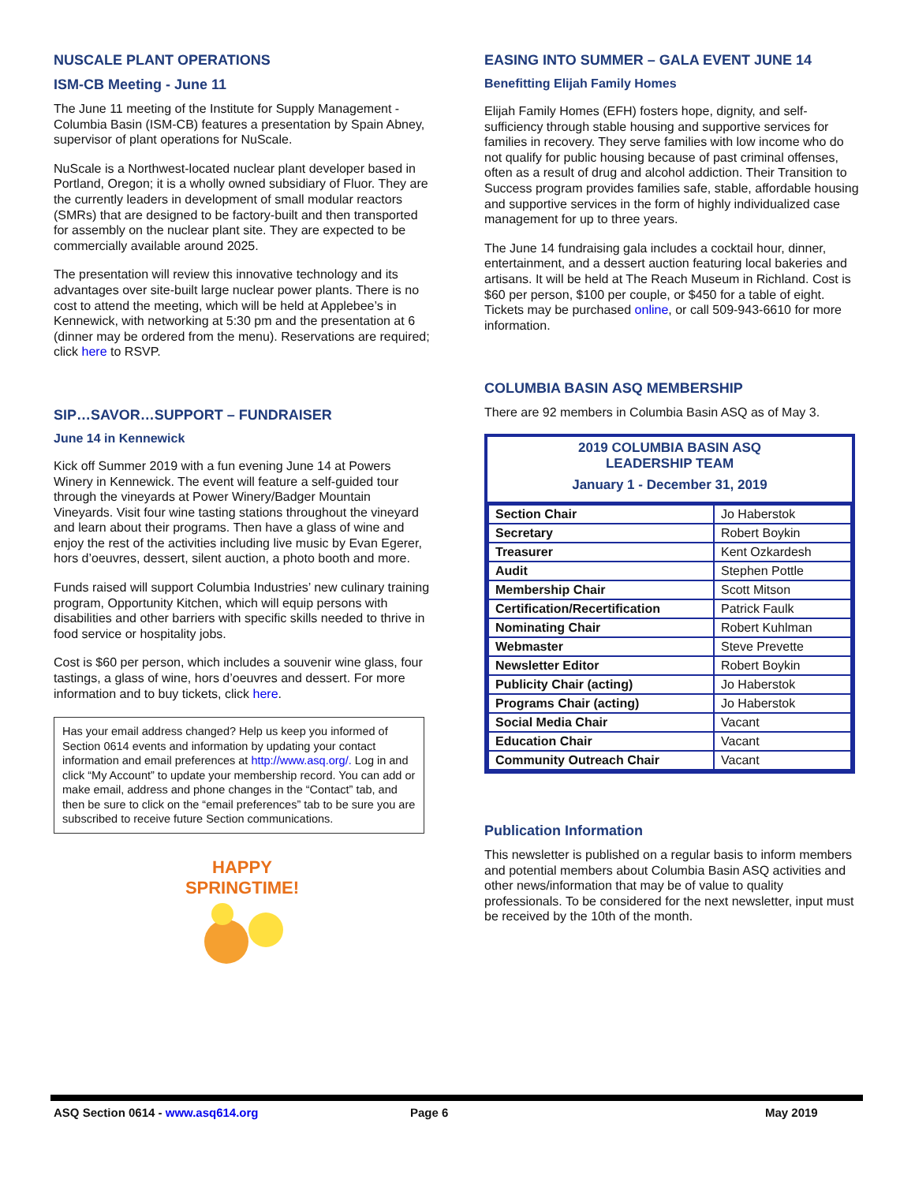NUSCALE PLANT OPERATIONS
ISM-CB Meeting - June 11
The June 11 meeting of the Institute for Supply Management - Columbia Basin (ISM-CB) features a presentation by Spain Abney, supervisor of plant operations for NuScale.
NuScale is a Northwest-located nuclear plant developer based in Portland, Oregon; it is a wholly owned subsidiary of Fluor. They are the currently leaders in development of small modular reactors (SMRs) that are designed to be factory-built and then transported for assembly on the nuclear plant site. They are expected to be commercially available around 2025.
The presentation will review this innovative technology and its advantages over site-built large nuclear power plants. There is no cost to attend the meeting, which will be held at Applebee’s in Kennewick, with networking at 5:30 pm and the presentation at 6 (dinner may be ordered from the menu). Reservations are required; click here to RSVP.
SIP…SAVOR…SUPPORT – FUNDRAISER
June 14 in Kennewick
Kick off Summer 2019 with a fun evening June 14 at Powers Winery in Kennewick. The event will feature a self-guided tour through the vineyards at Power Winery/Badger Mountain Vineyards. Visit four wine tasting stations throughout the vineyard and learn about their programs. Then have a glass of wine and enjoy the rest of the activities including live music by Evan Egerer, hors d’oeuvres, dessert, silent auction, a photo booth and more.
Funds raised will support Columbia Industries’ new culinary training program, Opportunity Kitchen, which will equip persons with disabilities and other barriers with specific skills needed to thrive in food service or hospitality jobs.
Cost is $60 per person, which includes a souvenir wine glass, four tastings, a glass of wine, hors d’oeuvres and dessert. For more information and to buy tickets, click here.
Has your email address changed? Help us keep you informed of Section 0614 events and information by updating your contact information and email preferences at http://www.asq.org/. Log in and click “My Account” to update your membership record. You can add or make email, address and phone changes in the “Contact” tab, and then be sure to click on the “email preferences” tab to be sure you are subscribed to receive future Section communications.
HAPPY
SPRINGTIME!
EASING INTO SUMMER – GALA EVENT JUNE 14
Benefitting Elijah Family Homes
Elijah Family Homes (EFH) fosters hope, dignity, and self-sufficiency through stable housing and supportive services for families in recovery. They serve families with low income who do not qualify for public housing because of past criminal offenses, often as a result of drug and alcohol addiction. Their Transition to Success program provides families safe, stable, affordable housing and supportive services in the form of highly individualized case management for up to three years.
The June 14 fundraising gala includes a cocktail hour, dinner, entertainment, and a dessert auction featuring local bakeries and artisans. It will be held at The Reach Museum in Richland. Cost is $60 per person, $100 per couple, or $450 for a table of eight. Tickets may be purchased online, or call 509-943-6610 for more information.
COLUMBIA BASIN ASQ MEMBERSHIP
There are 92 members in Columbia Basin ASQ as of May 3.
2019 COLUMBIA BASIN ASQ
LEADERSHIP TEAM
January 1 - December 31, 2019
| Section Chair | Jo Haberstok |
| Secretary | Robert Boykin |
| Treasurer | Kent Ozkardesh |
| Audit | Stephen Pottle |
| Membership Chair | Scott Mitson |
| Certification/Recertification | Patrick Faulk |
| Nominating Chair | Robert Kuhlman |
| Webmaster | Steve Prevette |
| Newsletter Editor | Robert Boykin |
| Publicity Chair (acting) | Jo Haberstok |
| Programs Chair (acting) | Jo Haberstok |
| Social Media Chair | Vacant |
| Education Chair | Vacant |
| Community Outreach Chair | Vacant |
Publication Information
This newsletter is published on a regular basis to inform members and potential members about Columbia Basin ASQ activities and other news/information that may be of value to quality professionals. To be considered for the next newsletter, input must be received by the 10th of the month.
ASQ Section 0614 - www.asq614.org Page 6 May 2019